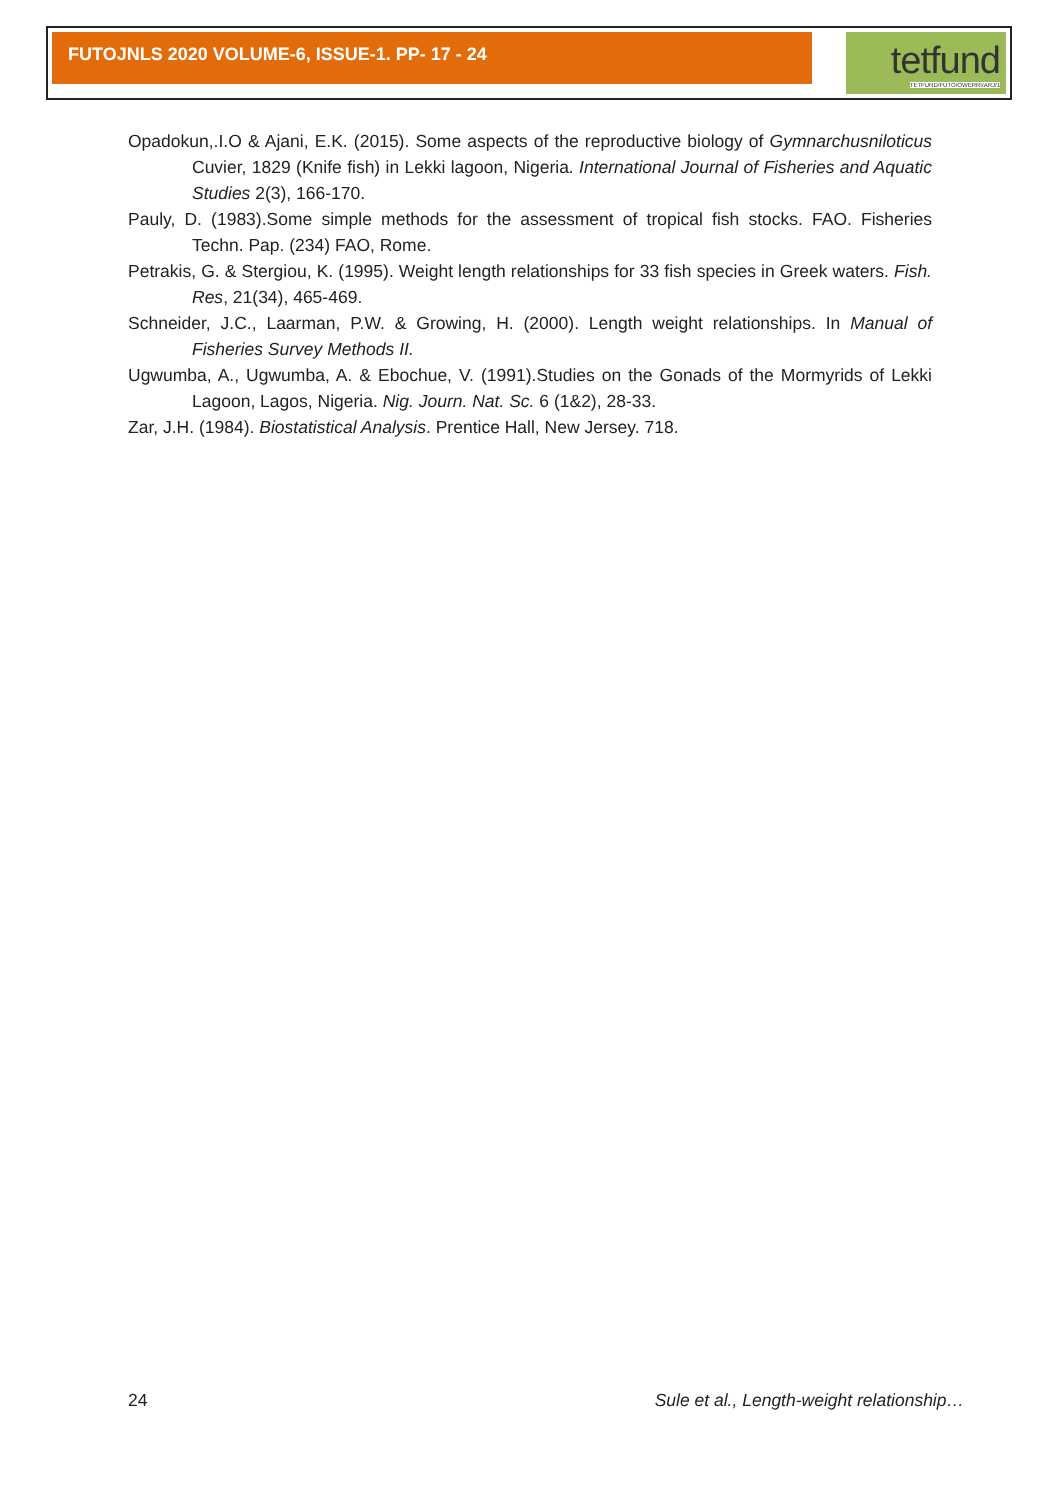FUTOJNLS 2020 VOLUME-6, ISSUE-1. PP- 17 - 24
tetfund
TETFUND/FUTO/OWERRI/ARJ/1
Opadokun,.I.O & Ajani, E.K. (2015). Some aspects of the reproductive biology of Gymnarchusniloticus Cuvier, 1829 (Knife fish) in Lekki lagoon, Nigeria. International Journal of Fisheries and Aquatic Studies 2(3), 166-170.
Pauly, D. (1983).Some simple methods for the assessment of tropical fish stocks. FAO. Fisheries Techn. Pap. (234) FAO, Rome.
Petrakis, G. & Stergiou, K. (1995). Weight length relationships for 33 fish species in Greek waters. Fish. Res, 21(34), 465-469.
Schneider, J.C., Laarman, P.W. & Growing, H. (2000). Length weight relationships. In Manual of Fisheries Survey Methods II.
Ugwumba, A., Ugwumba, A. & Ebochue, V. (1991).Studies on the Gonads of the Mormyrids of Lekki Lagoon, Lagos, Nigeria. Nig. Journ. Nat. Sc. 6 (1&2), 28-33.
Zar, J.H. (1984). Biostatistical Analysis. Prentice Hall, New Jersey. 718.
24 Sule et al., Length-weight relationship…